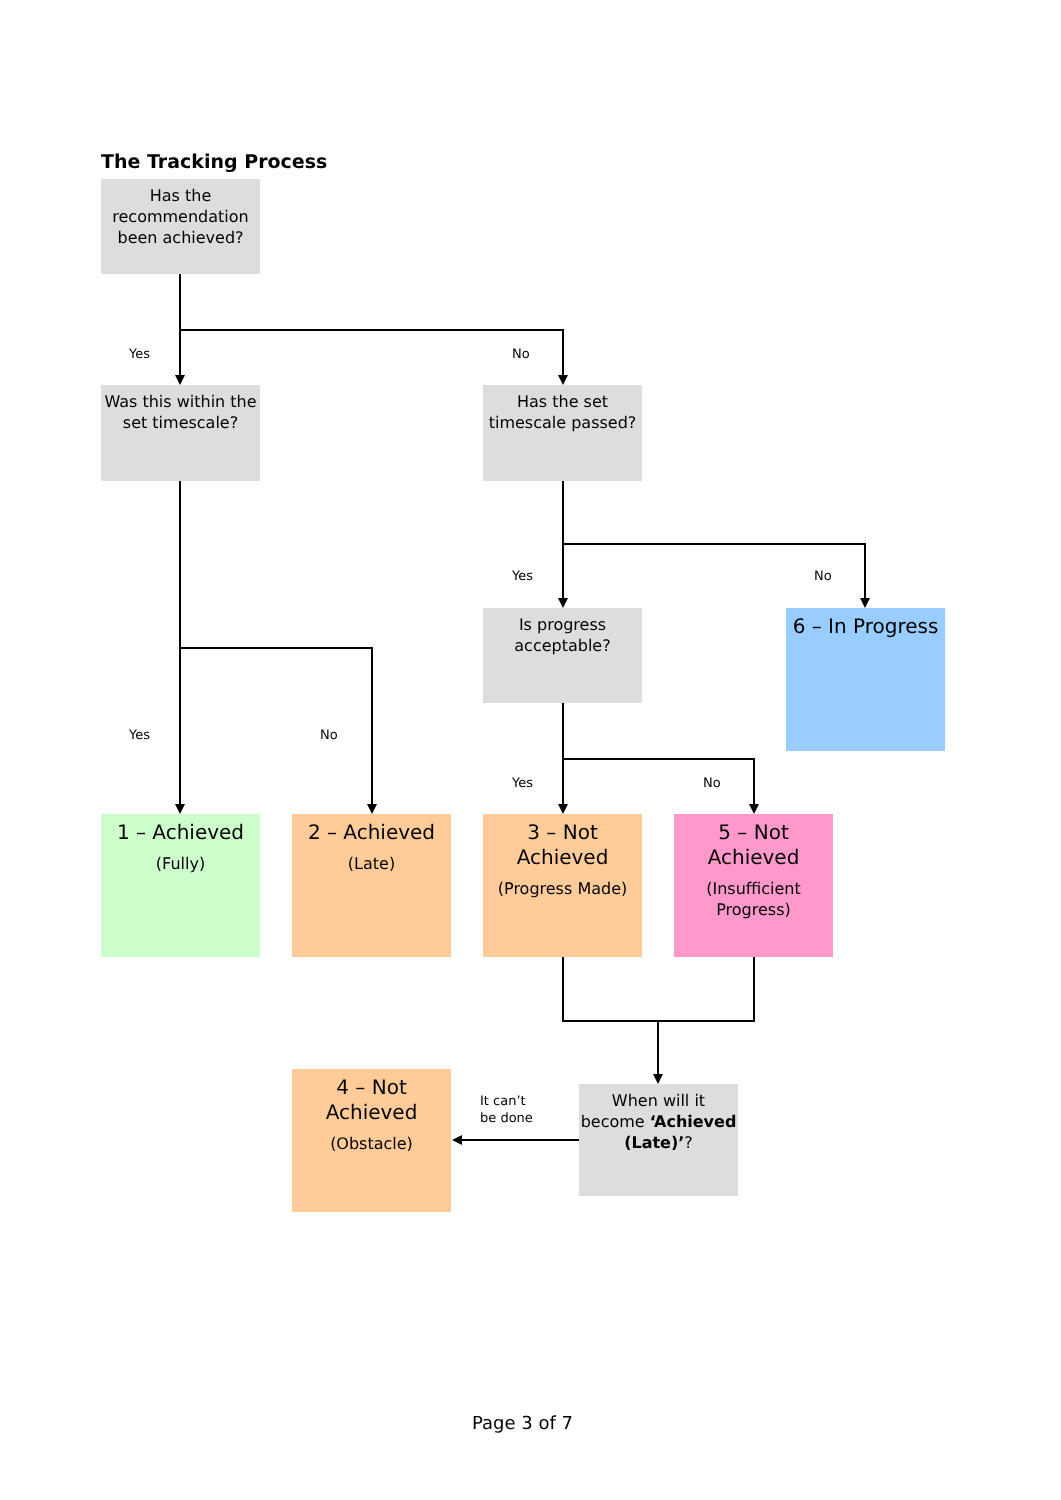The Tracking Process
Has the recommendation been achieved?
Yes No
Was this within the set timescale?
Has the set timescale passed?
Yes No
Is progress acceptable?
6 – In Progress
Yes No
Yes No
1 – Achieved
(Fully)
2 – Achieved
(Late)
3 – Not Achieved
(Progress Made)
5 – Not Achieved
(Insufficient Progress)
4 – Not Achieved
(Obstacle)
It can’t
be done
When will it become ‘Achieved (Late)’?
Page 3 of 7